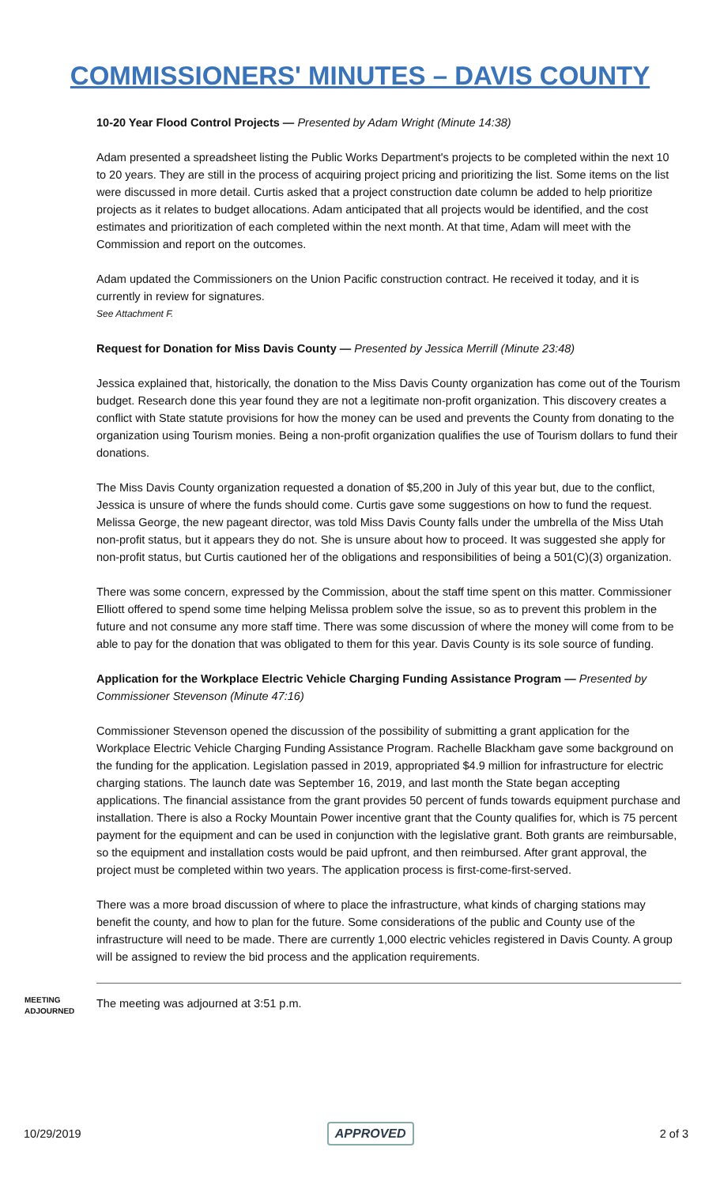COMMISSIONERS' MINUTES – DAVIS COUNTY
10-20 Year Flood Control Projects — Presented by Adam Wright (Minute 14:38)
Adam presented a spreadsheet listing the Public Works Department's projects to be completed within the next 10 to 20 years. They are still in the process of acquiring project pricing and prioritizing the list. Some items on the list were discussed in more detail. Curtis asked that a project construction date column be added to help prioritize projects as it relates to budget allocations. Adam anticipated that all projects would be identified, and the cost estimates and prioritization of each completed within the next month. At that time, Adam will meet with the Commission and report on the outcomes.
Adam updated the Commissioners on the Union Pacific construction contract. He received it today, and it is currently in review for signatures.
See Attachment F.
Request for Donation for Miss Davis County — Presented by Jessica Merrill (Minute 23:48)
Jessica explained that, historically, the donation to the Miss Davis County organization has come out of the Tourism budget. Research done this year found they are not a legitimate non-profit organization. This discovery creates a conflict with State statute provisions for how the money can be used and prevents the County from donating to the organization using Tourism monies. Being a non-profit organization qualifies the use of Tourism dollars to fund their donations.
The Miss Davis County organization requested a donation of $5,200 in July of this year but, due to the conflict, Jessica is unsure of where the funds should come. Curtis gave some suggestions on how to fund the request. Melissa George, the new pageant director, was told Miss Davis County falls under the umbrella of the Miss Utah non-profit status, but it appears they do not. She is unsure about how to proceed. It was suggested she apply for non-profit status, but Curtis cautioned her of the obligations and responsibilities of being a 501(C)(3) organization.
There was some concern, expressed by the Commission, about the staff time spent on this matter. Commissioner Elliott offered to spend some time helping Melissa problem solve the issue, so as to prevent this problem in the future and not consume any more staff time. There was some discussion of where the money will come from to be able to pay for the donation that was obligated to them for this year. Davis County is its sole source of funding.
Application for the Workplace Electric Vehicle Charging Funding Assistance Program — Presented by Commissioner Stevenson (Minute 47:16)
Commissioner Stevenson opened the discussion of the possibility of submitting a grant application for the Workplace Electric Vehicle Charging Funding Assistance Program. Rachelle Blackham gave some background on the funding for the application. Legislation passed in 2019, appropriated $4.9 million for infrastructure for electric charging stations. The launch date was September 16, 2019, and last month the State began accepting applications. The financial assistance from the grant provides 50 percent of funds towards equipment purchase and installation. There is also a Rocky Mountain Power incentive grant that the County qualifies for, which is 75 percent payment for the equipment and can be used in conjunction with the legislative grant. Both grants are reimbursable, so the equipment and installation costs would be paid upfront, and then reimbursed. After grant approval, the project must be completed within two years. The application process is first-come-first-served.
There was a more broad discussion of where to place the infrastructure, what kinds of charging stations may benefit the county, and how to plan for the future. Some considerations of the public and County use of the infrastructure will need to be made. There are currently 1,000 electric vehicles registered in Davis County. A group will be assigned to review the bid process and the application requirements.
MEETING
ADJOURNED
The meeting was adjourned at 3:51 p.m.
10/29/2019 APPROVED 2 of 3